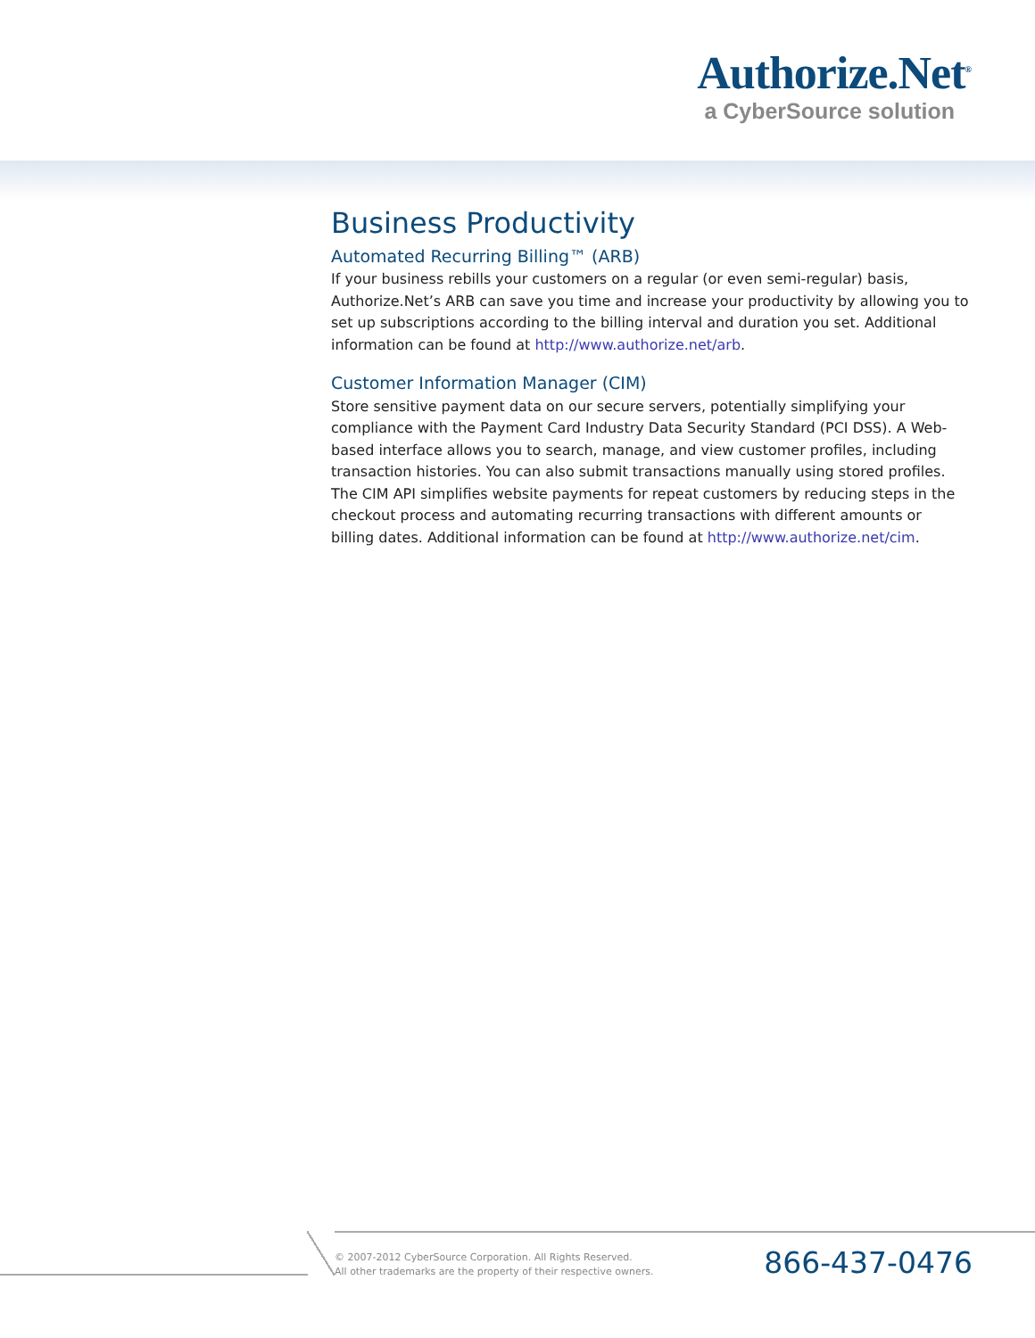Authorize.Net<sup>®</sup>
a CyberSource solution
Business Productivity
Automated Recurring Billing™ (ARB)
If your business rebills your customers on a regular (or even semi-regular) basis, Authorize.Net’s ARB can save you time and increase your productivity by allowing you to set up subscriptions according to the billing interval and duration you set. Additional information can be found at http://www.authorize.net/arb.
Customer Information Manager (CIM)
Store sensitive payment data on our secure servers, potentially simplifying your compliance with the Payment Card Industry Data Security Standard (PCI DSS). A Web-based interface allows you to search, manage, and view customer profiles, including transaction histories. You can also submit transactions manually using stored profiles. The CIM API simplifies website payments for repeat customers by reducing steps in the checkout process and automating recurring transactions with different amounts or billing dates. Additional information can be found at http://www.authorize.net/cim.
© 2007-2012 CyberSource Corporation. All Rights Reserved.
All other trademarks are the property of their respective owners.
866-437-0476